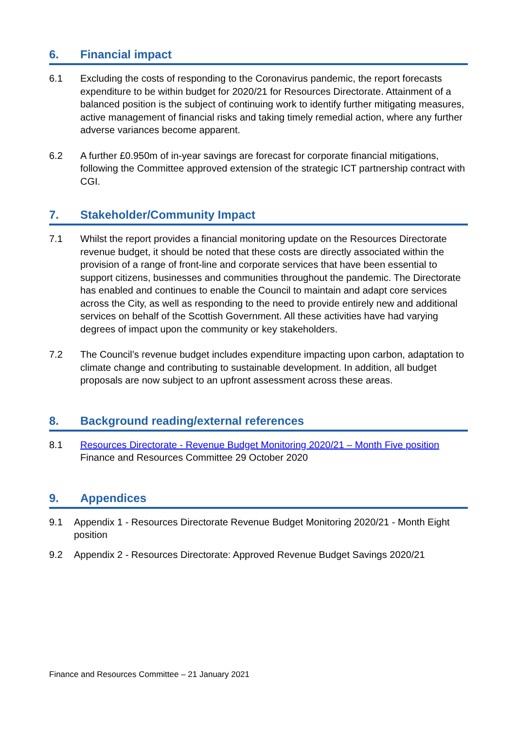6. Financial impact
6.1 Excluding the costs of responding to the Coronavirus pandemic, the report forecasts expenditure to be within budget for 2020/21 for Resources Directorate. Attainment of a balanced position is the subject of continuing work to identify further mitigating measures, active management of financial risks and taking timely remedial action, where any further adverse variances become apparent.
6.2 A further £0.950m of in-year savings are forecast for corporate financial mitigations, following the Committee approved extension of the strategic ICT partnership contract with CGI.
7. Stakeholder/Community Impact
7.1 Whilst the report provides a financial monitoring update on the Resources Directorate revenue budget, it should be noted that these costs are directly associated within the provision of a range of front-line and corporate services that have been essential to support citizens, businesses and communities throughout the pandemic. The Directorate has enabled and continues to enable the Council to maintain and adapt core services across the City, as well as responding to the need to provide entirely new and additional services on behalf of the Scottish Government. All these activities have had varying degrees of impact upon the community or key stakeholders.
7.2 The Council’s revenue budget includes expenditure impacting upon carbon, adaptation to climate change and contributing to sustainable development. In addition, all budget proposals are now subject to an upfront assessment across these areas.
8. Background reading/external references
8.1 Resources Directorate - Revenue Budget Monitoring 2020/21 – Month Five position
Finance and Resources Committee 29 October 2020
9. Appendices
9.1 Appendix 1 - Resources Directorate Revenue Budget Monitoring 2020/21 - Month Eight position
9.2 Appendix 2 - Resources Directorate: Approved Revenue Budget Savings 2020/21
Finance and Resources Committee – 21 January 2021